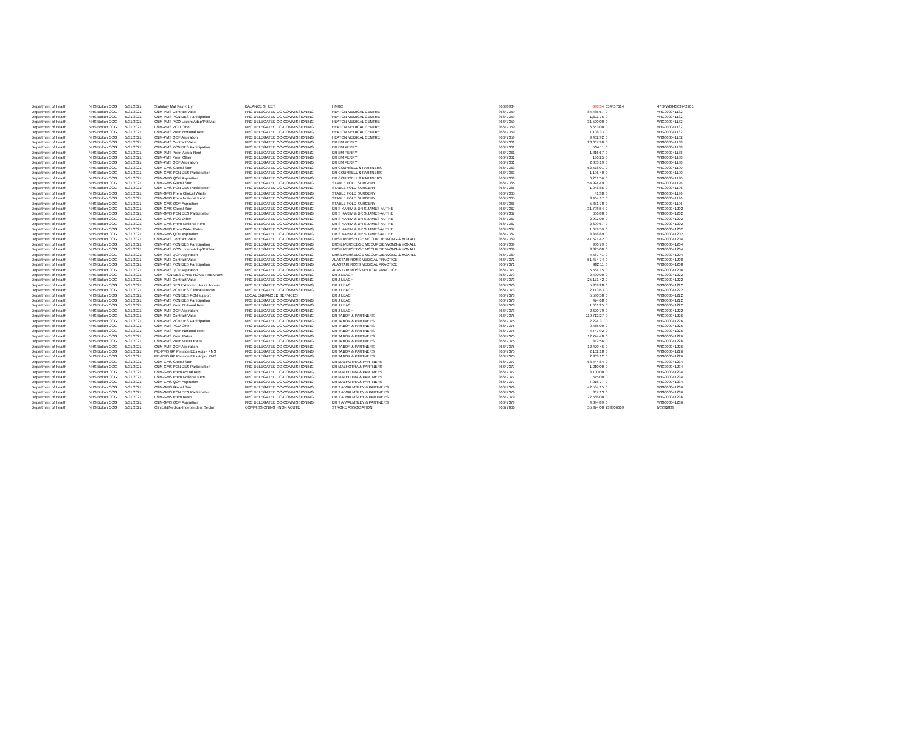| Department of Health | NHS Bolton CCG | 5/31/2021 | Statutory Mat Pay < 1 yr | BALANCE SHEET | HMRC | 36638904 | -698.34 | 654457614 | 475PW004363742201 |
| Department of Health | NHS Bolton CCG | 5/31/2021 | C&M-PMS Contract Value | PRC DELEGATED CO-COMMISSIONING | HEATON MEDICAL CENTRE | 36647359 | 84,485.67 | 0 | WIG000041182 |
| Department of Health | NHS Bolton CCG | 5/31/2021 | C&M-PMS PCN DES Participation | PRC DELEGATED CO-COMMISSIONING | HEATON MEDICAL CENTRE | 36647359 | 1,611.76 | 0 | WIG000041182 |
| Department of Health | NHS Bolton CCG | 5/31/2021 | C&M-PMS PCO Locum Adop/Pat/Mat | PRC DELEGATED CO-COMMISSIONING | HEATON MEDICAL CENTRE | 36647359 | 31,500.00 | 0 | WIG000041182 |
| Department of Health | NHS Bolton CCG | 5/31/2021 | C&M-PMS PCO Other | PRC DELEGATED CO-COMMISSIONING | HEATON MEDICAL CENTRE | 36647359 | 6,653.00 | 0 | WIG000041182 |
| Department of Health | NHS Bolton CCG | 5/31/2021 | C&M-PMS Prem Notional Rent | PRC DELEGATED CO-COMMISSIONING | HEATON MEDICAL CENTRE | 36647359 | 7,108.33 | 0 | WIG000041182 |
| Department of Health | NHS Bolton CCG | 5/31/2021 | C&M-PMS QOF Aspiration | PRC DELEGATED CO-COMMISSIONING | HEATON MEDICAL CENTRE | 36647359 | 9,402.92 | 0 | WIG000041182 |
| Department of Health | NHS Bolton CCG | 5/31/2021 | C&M-PMS Contract Value | PRC DELEGATED CO-COMMISSIONING | DR EM PERRY | 36647361 | 28,007.90 | 0 | WIG000041188 |
| Department of Health | NHS Bolton CCG | 5/31/2021 | C&M-PMS PCN DES Participation | PRC DELEGATED CO-COMMISSIONING | DR EM PERRY | 36647361 | 534.11 | 0 | WIG000041188 |
| Department of Health | NHS Bolton CCG | 5/31/2021 | C&M-PMS Prem Actual Rent | PRC DELEGATED CO-COMMISSIONING | DR EM PERRY | 36647361 | 1,816.67 | 0 | WIG000041188 |
| Department of Health | NHS Bolton CCG | 5/31/2021 | C&M-PMS Prem Other | PRC DELEGATED CO-COMMISSIONING | DR EM PERRY | 36647361 | 136.25 | 0 | WIG000041188 |
| Department of Health | NHS Bolton CCG | 5/31/2021 | C&M-PMS QOF Aspiration | PRC DELEGATED CO-COMMISSIONING | DR EM PERRY | 36647361 | 2,853.19 | 0 | WIG000041188 |
| Department of Health | NHS Bolton CCG | 5/31/2021 | C&M-GMS Global Sum | PRC DELEGATED CO-COMMISSIONING | DR COUNSELL & PARTNERS | 36647363 | 62,578.01 | 0 | WIG000041190 |
| Department of Health | NHS Bolton CCG | 5/31/2021 | C&M-GMS PCN DES Participation | PRC DELEGATED CO-COMMISSIONING | DR COUNSELL & PARTNERS | 36647363 | 1,196.40 | 0 | WIG000041190 |
| Department of Health | NHS Bolton CCG | 5/31/2021 | C&M-GMS QOF Aspiration | PRC DELEGATED CO-COMMISSIONING | DR COUNSELL & PARTNERS | 36647363 | 6,201.56 | 0 | WIG000041190 |
| Department of Health | NHS Bolton CCG | 5/31/2021 | C&M-GMS Global Sum | PRC DELEGATED CO-COMMISSIONING | STABLE FOLD SURGERY | 36647365 | 54,924.49 | 0 | WIG000041196 |
| Department of Health | NHS Bolton CCG | 5/31/2021 | C&M-GMS PCN DES Participation | PRC DELEGATED CO-COMMISSIONING | STABLE FOLD SURGERY | 36647365 | 1,048.85 | 0 | WIG000041196 |
| Department of Health | NHS Bolton CCG | 5/31/2021 | C&M-GMS Prem Clinical Waste | PRC DELEGATED CO-COMMISSIONING | STABLE FOLD SURGERY | 36647365 | 41.38 | 0 | WIG000041196 |
| Department of Health | NHS Bolton CCG | 5/31/2021 | C&M-GMS Prem Notional Rent | PRC DELEGATED CO-COMMISSIONING | STABLE FOLD SURGERY | 36647365 | 3,404.17 | 0 | WIG000041196 |
| Department of Health | NHS Bolton CCG | 5/31/2021 | C&M-GMS QOF Aspiration | PRC DELEGATED CO-COMMISSIONING | STABLE FOLD SURGERY | 36647365 | 5,351.78 | 0 | WIG000041196 |
| Department of Health | NHS Bolton CCG | 5/31/2021 | C&M-GMS Global Sum | PRC DELEGATED CO-COMMISSIONING | DR S KARIM & DR S JAMES-AUTHE | 36647367 | 31,798.54 | 0 | WIG000041202 |
| Department of Health | NHS Bolton CCG | 5/31/2021 | C&M-GMS PCN DES Participation | PRC DELEGATED CO-COMMISSIONING | DR S KARIM & DR S JAMES-AUTHE | 36647367 | 606.80 | 0 | WIG000041202 |
| Department of Health | NHS Bolton CCG | 5/31/2021 | C&M-GMS PCO Other | PRC DELEGATED CO-COMMISSIONING | DR S KARIM & DR S JAMES-AUTHE | 36647367 | 2,902.00 | 0 | WIG000041202 |
| Department of Health | NHS Bolton CCG | 5/31/2021 | C&M-GMS Prem Notional Rent | PRC DELEGATED CO-COMMISSIONING | DR S KARIM & DR S JAMES-AUTHE | 36647367 | 2,609.67 | 0 | WIG000041202 |
| Department of Health | NHS Bolton CCG | 5/31/2021 | C&M-GMS Prem Water Rates | PRC DELEGATED CO-COMMISSIONING | DR S KARIM & DR S JAMES-AUTHE | 36647367 | 1,649.59 | 0 | WIG000041202 |
| Department of Health | NHS Bolton CCG | 5/31/2021 | C&M-GMS QOF Aspiration | PRC DELEGATED CO-COMMISSIONING | DR S KARIM & DR S JAMES-AUTHE | 36647367 | 3,348.89 | 0 | WIG000041202 |
| Department of Health | NHS Bolton CCG | 5/31/2021 | C&M-PMS Contract Value | PRC DELEGATED CO-COMMISSIONING | DRS LIVERSEDGE MCCURDIE WONG & YOXALL | 36647369 | 47,521.42 | 0 | WIG000041204 |
| Department of Health | NHS Bolton CCG | 5/31/2021 | C&M-PMS PCN DES Participation | PRC DELEGATED CO-COMMISSIONING | DRS LIVERSEDGE MCCURDIE WONG & YOXALL | 36647369 | 900.79 | 0 | WIG000041204 |
| Department of Health | NHS Bolton CCG | 5/31/2021 | C&M-PMS PCO Locum Adop/Pat/Mat | PRC DELEGATED CO-COMMISSIONING | DRS LIVERSEDGE MCCURDIE WONG & YOXALL | 36647369 | 3,825.00 | 0 | WIG000041204 |
| Department of Health | NHS Bolton CCG | 5/31/2021 | C&M-PMS QOF Aspiration | PRC DELEGATED CO-COMMISSIONING | DRS LIVERSEDGE MCCURDIE WONG & YOXALL | 36647369 | 4,567.41 | 0 | WIG000041204 |
| Department of Health | NHS Bolton CCG | 5/31/2021 | C&M-PMS Contract Value | PRC DELEGATED CO-COMMISSIONING | ALASTAIR ROSS MEDICAL PRACTICE | 36647371 | 51,474.74 | 0 | WIG000041208 |
| Department of Health | NHS Bolton CCG | 5/31/2021 | C&M-PMS PCN DES Participation | PRC DELEGATED CO-COMMISSIONING | ALASTAIR ROSS MEDICAL PRACTICE | 36647371 | 982.11 | 0 | WIG000041208 |
| Department of Health | NHS Bolton CCG | 5/31/2021 | C&M-PMS QOF Aspiration | PRC DELEGATED CO-COMMISSIONING | ALASTAIR ROSS MEDICAL PRACTICE | 36647371 | 5,564.15 | 0 | WIG000041208 |
| Department of Health | NHS Bolton CCG | 5/31/2021 | C&M- PCN DES CARE HOME PREMIUM | PRC DELEGATED CO-COMMISSIONING | DR J LEACH | 36647373 | 2,400.00 | 0 | WIG000041222 |
| Department of Health | NHS Bolton CCG | 5/31/2021 | C&M-PMS Contract Value | PRC DELEGATED CO-COMMISSIONING | DR J LEACH | 36647373 | 25,171.42 | 0 | WIG000041222 |
| Department of Health | NHS Bolton CCG | 5/31/2021 | C&M-PMS DES Extended Hours Access | PRC DELEGATED CO-COMMISSIONING | DR J LEACH | 36647373 | 5,309.28 | 0 | WIG000041222 |
| Department of Health | NHS Bolton CCG | 5/31/2021 | C&M-PMS PCN DES Clinical Director | PRC DELEGATED CO-COMMISSIONING | DR J LEACH | 36647373 | 2,713.63 | 0 | WIG000041222 |
| Department of Health | NHS Bolton CCG | 5/31/2021 | C&M-PMS PCN DES PCN support | LOCAL ENHANCED SERVICES | DR J LEACH | 36647373 | 5,530.50 | 0 | WIG000041222 |
| Department of Health | NHS Bolton CCG | 5/31/2021 | C&M-PMS PCN DES Participation | PRC DELEGATED CO-COMMISSIONING | DR J LEACH | 36647373 | 474.68 | 0 | WIG000041222 |
| Department of Health | NHS Bolton CCG | 5/31/2021 | C&M-PMS Prem Notional Rent | PRC DELEGATED CO-COMMISSIONING | DR J LEACH | 36647373 | 1,661.25 | 0 | WIG000041222 |
| Department of Health | NHS Bolton CCG | 5/31/2021 | C&M-PMS QOF Aspiration | PRC DELEGATED CO-COMMISSIONING | DR J LEACH | 36647373 | 2,620.79 | 0 | WIG000041222 |
| Department of Health | NHS Bolton CCG | 5/31/2021 | C&M-PMS Contract Value | PRC DELEGATED CO-COMMISSIONING | DR TABOR & PARTNERS | 36647375 | 119,712.27 | 0 | WIG000041226 |
| Department of Health | NHS Bolton CCG | 5/31/2021 | C&M-PMS PCN DES Participation | PRC DELEGATED CO-COMMISSIONING | DR TABOR & PARTNERS | 36647375 | 2,294.31 | 0 | WIG000041226 |
| Department of Health | NHS Bolton CCG | 5/31/2021 | C&M-PMS PCO Other | PRC DELEGATED CO-COMMISSIONING | DR TABOR & PARTNERS | 36647375 | 9,465.00 | 0 | WIG000041226 |
| Department of Health | NHS Bolton CCG | 5/31/2021 | C&M-PMS Prem Notional Rent | PRC DELEGATED CO-COMMISSIONING | DR TABOR & PARTNERS | 36647375 | 4,747.92 | 0 | WIG000041226 |
| Department of Health | NHS Bolton CCG | 5/31/2021 | C&M-PMS Prem Rates | PRC DELEGATED CO-COMMISSIONING | DR TABOR & PARTNERS | 36647375 | 12,774.40 | 0 | WIG000041226 |
| Department of Health | NHS Bolton CCG | 5/31/2021 | C&M-PMS Prem Water Rates | PRC DELEGATED CO-COMMISSIONING | DR TABOR & PARTNERS | 36647375 | 342.56 | 0 | WIG000041226 |
| Department of Health | NHS Bolton CCG | 5/31/2021 | C&M-PMS QOF Aspiration | PRC DELEGATED CO-COMMISSIONING | DR TABOR & PARTNERS | 36647375 | 12,420.46 | 0 | WIG000041226 |
| Department of Health | NHS Bolton CCG | 5/31/2021 | ME-PMS GP Pension EEs Adjs - PMS | PRC DELEGATED CO-COMMISSIONING | DR TABOR & PARTNERS | 36647375 | 2,162.18 | 0 | WIG000041226 |
| Department of Health | NHS Bolton CCG | 5/31/2021 | ME-PMS GP Pension ERs Adjs - PMS | PRC DELEGATED CO-COMMISSIONING | DR TABOR & PARTNERS | 36647375 | 2,303.12 | 0 | WIG000041226 |
| Department of Health | NHS Bolton CCG | 5/31/2021 | C&M-GMS Global Sum | PRC DELEGATED CO-COMMISSIONING | DR MALHOTRA & PARTNERS | 36647377 | 63,444.84 | 0 | WIG000041234 |
| Department of Health | NHS Bolton CCG | 5/31/2021 | C&M-GMS PCN DES Participation | PRC DELEGATED CO-COMMISSIONING | DR MALHOTRA & PARTNERS | 36647377 | 1,210.00 | 0 | WIG000041234 |
| Department of Health | NHS Bolton CCG | 5/31/2021 | C&M-GMS Prem Actual Rent | PRC DELEGATED CO-COMMISSIONING | DR MALHOTRA & PARTNERS | 36647377 | 3,700.00 | 0 | WIG000041234 |
| Department of Health | NHS Bolton CCG | 5/31/2021 | C&M-GMS Prem Notional Rent | PRC DELEGATED CO-COMMISSIONING | DR MALHOTRA & PARTNERS | 36647377 | 575.00 | 0 | WIG000041234 |
| Department of Health | NHS Bolton CCG | 5/31/2021 | C&M-GMS QOF Aspiration | PRC DELEGATED CO-COMMISSIONING | DR MALHOTRA & PARTNERS | 36647377 | 7,018.77 | 0 | WIG000041234 |
| Department of Health | NHS Bolton CCG | 5/31/2021 | C&M-GMS Global Sum | PRC DELEGATED CO-COMMISSIONING | DR T A WALMSLEY & PARTNERS | 36647379 | 42,584.15 | 0 | WIG000041236 |
| Department of Health | NHS Bolton CCG | 5/31/2021 | C&M-GMS PCN DES Participation | PRC DELEGATED CO-COMMISSIONING | DR T A WALMSLEY & PARTNERS | 36647379 | 807.13 | 0 | WIG000041236 |
| Department of Health | NHS Bolton CCG | 5/31/2021 | C&M-GMS Prem Rates | PRC DELEGATED CO-COMMISSIONING | DR T A WALMSLEY & PARTNERS | 36647379 | 22,566.00 | 0 | WIG000041236 |
| Department of Health | NHS Bolton CCG | 5/31/2021 | C&M-GMS QOF Aspiration | PRC DELEGATED CO-COMMISSIONING | DR T A WALMSLEY & PARTNERS | 36647379 | 4,894.89 | 0 | WIG000041236 |
| Department of Health | NHS Bolton CCG | 5/31/2021 | Clinical&Medical-Independent Sector | COMMISSIONING - NON ACUTE | STROKE ASSOCIATION | 36677066 | 55,374.00 | 233806669 | MSSI2839 |